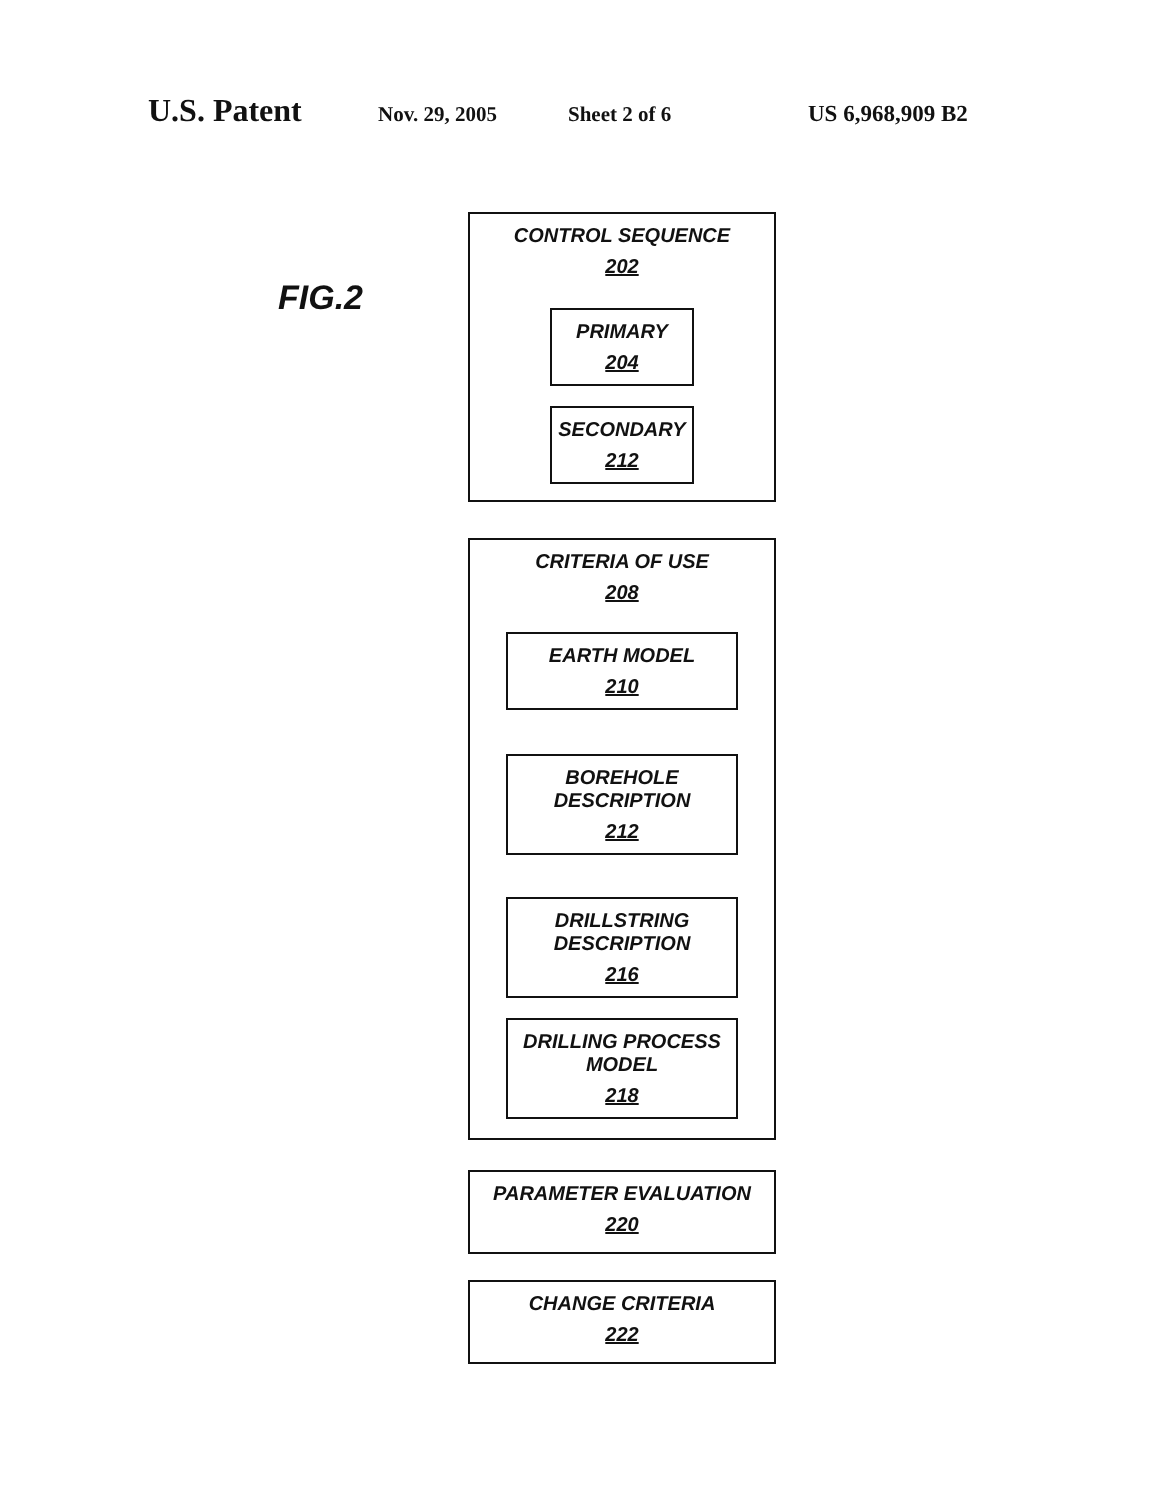U.S. Patent Nov. 29, 2005 Sheet 2 of 6 US 6,968,909 B2
FIG.2
CONTROL SEQUENCE
202
PRIMARY
204
SECONDARY
212
CRITERIA OF USE
208
EARTH MODEL
210
BOREHOLE
DESCRIPTION
212
DRILLSTRING
DESCRIPTION
216
DRILLING PROCESS
MODEL
218
PARAMETER EVALUATION
220
CHANGE CRITERIA
222